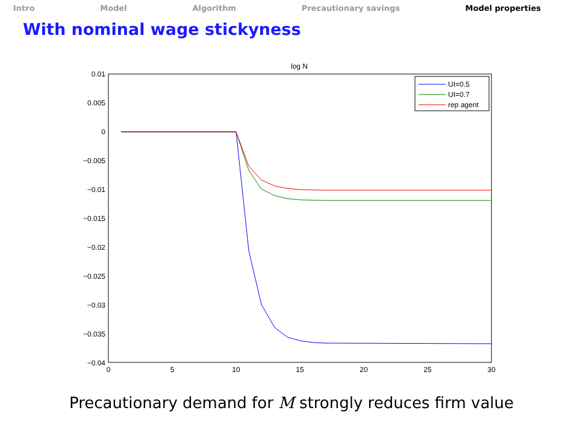Intro Model Algorithm Precautionary savings Model properties
With nominal wage stickyness
log N
0.01
0.005
0
−0.005
−0.01
−0.015
−0.02
−0.025
−0.03
−0.035
−0.04
0
5
10
15
20
25
30
UI=0.5
UI=0.7
rep agent
Precautionary demand for M strongly reduces firm value